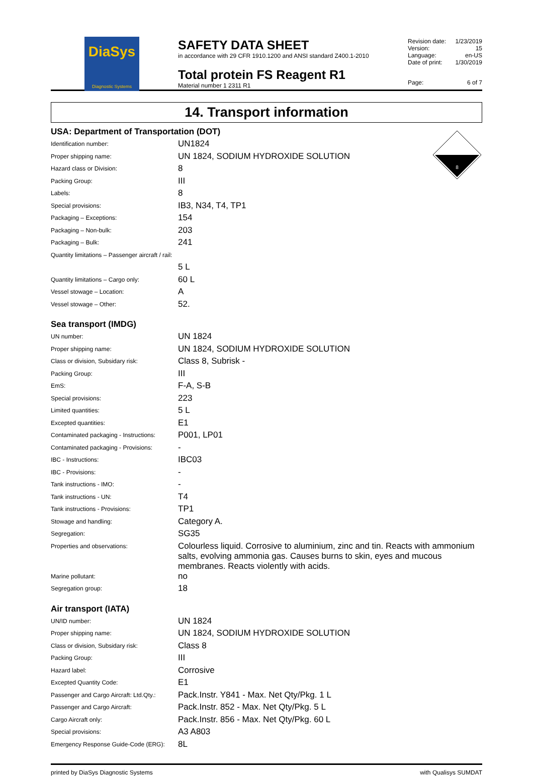DiaSys
Diagnostic Systems
SAFETY DATA SHEET
in accordance with 29 CFR 1910.1200 and ANSI standard Z400.1-2010
Total protein FS Reagent R1
Material number 1 2311 R1
| Revision date: | 1/23/2019 |
| Version: | 15 |
| Language: | en-US |
| Date of print: | 1/30/2019 |
| Page: | 6 of 7 |
14. Transport information
8
USA: Department of Transportation (DOT)
| Identification number: | UN1824 |
| Proper shipping name: | UN 1824, SODIUM HYDROXIDE SOLUTION |
| Hazard class or Division: | 8 |
| Packing Group: | III |
| Labels: | 8 |
| Special provisions: | IB3, N34, T4, TP1 |
| Packaging – Exceptions: | 154 |
| Packaging – Non-bulk: | 203 |
| Packaging – Bulk: | 241 |
| Quantity limitations – Passenger aircraft / rail: | |
| | 5 L |
| Quantity limitations – Cargo only: | 60 L |
| Vessel stowage – Location: | A |
| Vessel stowage – Other: | 52. |
Sea transport (IMDG)
| UN number: | UN 1824 |
| Proper shipping name: | UN 1824, SODIUM HYDROXIDE SOLUTION |
| Class or division, Subsidary risk: | Class 8, Subrisk - |
| Packing Group: | III |
| EmS: | F-A, S-B |
| Special provisions: | 223 |
| Limited quantities: | 5 L |
| Excepted quantities: | E1 |
| Contaminated packaging - Instructions: | P001, LP01 |
| Contaminated packaging - Provisions: | - |
| IBC - Instructions: | IBC03 |
| IBC - Provisions: | - |
| Tank instructions - IMO: | - |
| Tank instructions - UN: | T4 |
| Tank instructions - Provisions: | TP1 |
| Stowage and handling: | Category A. |
| Segregation: | SG35 |
| Properties and observations: | Colourless liquid. Corrosive to aluminium, zinc and tin. Reacts with ammonium salts, evolving ammonia gas. Causes burns to skin, eyes and mucous membranes. Reacts violently with acids. |
| Marine pollutant: | no |
| Segregation group: | 18 |
Air transport (IATA)
| UN/ID number: | UN 1824 |
| Proper shipping name: | UN 1824, SODIUM HYDROXIDE SOLUTION |
| Class or division, Subsidary risk: | Class 8 |
| Packing Group: | III |
| Hazard label: | Corrosive |
| Excepted Quantity Code: | E1 |
| Passenger and Cargo Aircraft: Ltd.Qty.: | Pack.Instr. Y841 - Max. Net Qty/Pkg. 1 L |
| Passenger and Cargo Aircraft: | Pack.Instr. 852 - Max. Net Qty/Pkg. 5 L |
| Cargo Aircraft only: | Pack.Instr. 856 - Max. Net Qty/Pkg. 60 L |
| Special provisions: | A3 A803 |
| Emergency Response Guide-Code (ERG): | 8L |
printed by DiaSys Diagnostic Systems with Qualisys SUMDAT